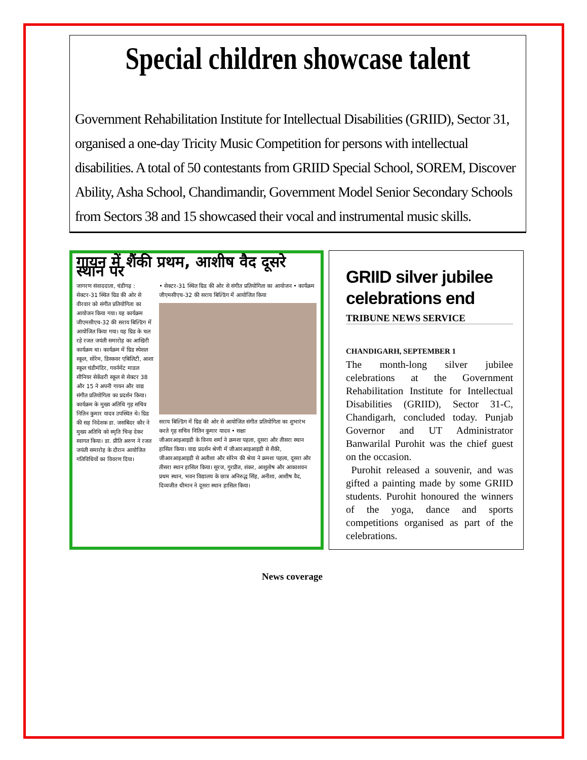Special children showcase talent
Government Rehabilitation Institute for Intellectual Disabilities (GRIID), Sector 31, organised a one-day Tricity Music Competition for persons with intellectual disabilities. A total of 50 contestants from GRIID Special School, SOREM, Discover Ability, Asha School, Chandimandir, Government Model Senior Secondary Schools from Sectors 38 and 15 showcased their vocal and instrumental music skills.
गायन में शैंकी प्रथम, आशीष वैद दूसरे स्थान पर
जागरण संवाददाता, चंडीगढ़ : सेक्टर-31 स्थित ग्रिड की ओर से वीरवार को संगीत प्रतियोगिता का आयोजन किया गया। यह कार्यक्रम जीएमसीएच-32 की सराय बिल्डिंग में आयोजित किया गया। यह ग्रिड के चल रहे रजत जयंती समारोह का आखिरी कार्यक्रम था। कार्यक्रम में ग्रिड स्पेशल स्कूल, सोरेम, डिस्कवर एबिलिटी, आशा स्कूल चंडीमंदिर, गवर्नमेंट माडल सीनियर सेकेंडरी स्कूल से सेक्टर 38 और 15 ने अपनी गायन और वाद्य संगीत प्रतियोगिता का प्रदर्शन किया। कार्यक्रम के मुख्य अतिथि गृह सचिव नितिन कुमार यादव उपस्थित थे। ग्रिड की सह निदेशक डा. जसबिंदर कौर ने मुख्य अतिथि को स्मृति चिन्ह देकर स्वागत किया। डा. प्रीति अरुण ने रजत जयंती समारोह के दौरान आयोजित गतिविधियों का विवरण दिया।
• सेक्टर-31 स्थित ग्रिड की ओर से संगीत प्रतियोगिता का आयोजन • कार्यक्रम जीएमसीएच-32 की सराय बिल्डिंग में आयोजित किया
सराय बिल्डिंग में ग्रिड की ओर से आयोजित संगीत प्रतियोगिता का शुभारंभ करते गृह सचिव नितिन कुमार यादव • सक्षा
जीआरआइआइडी के विनय शर्मा ने क्रमशः पहला, दूसरा और तीसरा स्थान हासिल किया। वाद्य प्रदर्शन श्रेणी में जीआरआइआइडी से शैंकी, जीआरआइआइडी से अलीशा और सोरेम की श्रेया ने क्रमशः पहला, दूसरा और तीसरा स्थान हासिल किया। सूरज, गुरप्रीत, शंकर, आशुतोष और आकाशवन प्रथम स्थान, भवन विद्यालय के छात्र अनिरुद्ध सिंह, अनीशा, आशीष वैद, दिव्यजीत धीमान ने दूसरा स्थान हासिल किया।
GRIID silver jubilee celebrations end
TRIBUNE NEWS SERVICE
CHANDIGARH, SEPTEMBER 1
The month-long silver jubilee celebrations at the Government Rehabilitation Institute for Intellectual Disabilities (GRIID), Sector 31-C, Chandigarh, concluded today. Punjab Governor and UT Administrator Banwarilal Purohit was the chief guest on the occasion.
Purohit released a souvenir, and was gifted a painting made by some GRIID students. Purohit honoured the winners of the yoga, dance and sports competitions organised as part of the celebrations.
News coverage